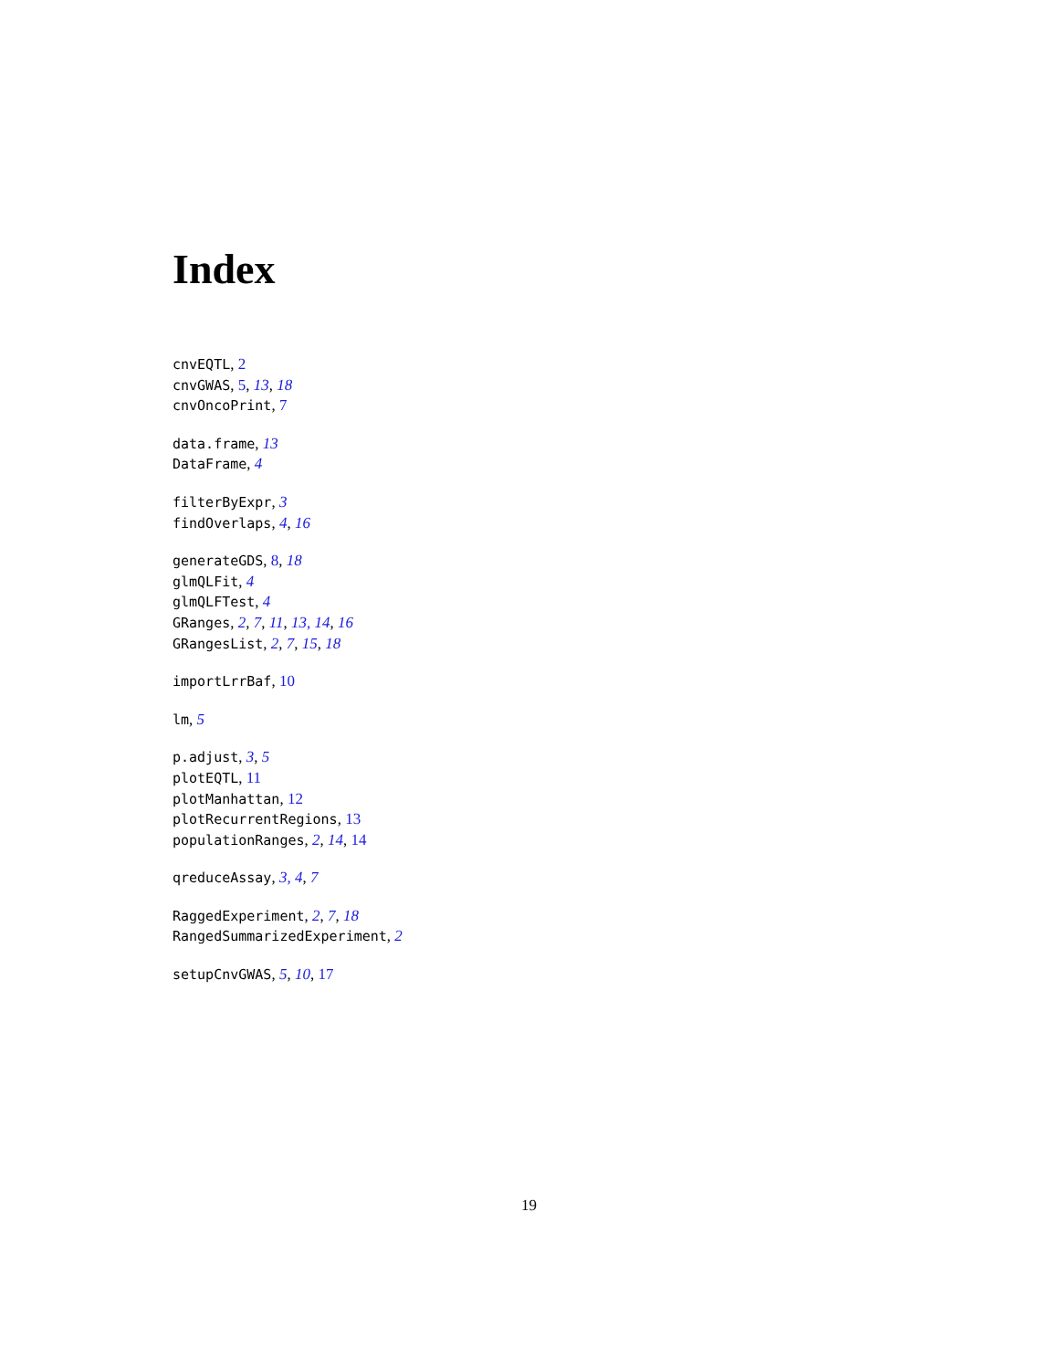Index
cnvEQTL, 2
cnvGWAS, 5, 13, 18
cnvOncoPrint, 7
data.frame, 13
DataFrame, 4
filterByExpr, 3
findOverlaps, 4, 16
generateGDS, 8, 18
glmQLFit, 4
glmQLFTest, 4
GRanges, 2, 7, 11, 13, 14, 16
GRangesList, 2, 7, 15, 18
importLrrBaf, 10
lm, 5
p.adjust, 3, 5
plotEQTL, 11
plotManhattan, 12
plotRecurrentRegions, 13
populationRanges, 2, 14, 14
qreduceAssay, 3, 4, 7
RaggedExperiment, 2, 7, 18
RangedSummarizedExperiment, 2
setupCnvGWAS, 5, 10, 17
19